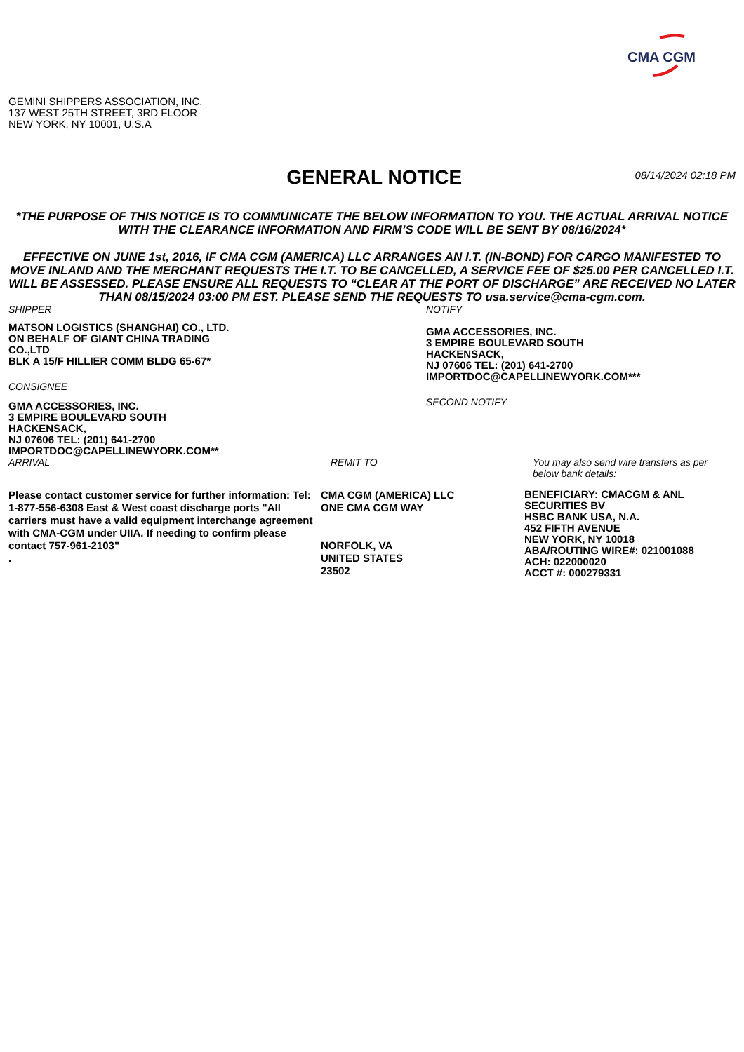CMA CGM
GEMINI SHIPPERS ASSOCIATION, INC.
137 WEST 25TH STREET, 3RD FLOOR
NEW YORK, NY 10001, U.S.A
GENERAL NOTICE
08/14/2024 02:18 PM
*THE PURPOSE OF THIS NOTICE IS TO COMMUNICATE THE BELOW INFORMATION TO YOU. THE ACTUAL ARRIVAL NOTICE WITH THE CLEARANCE INFORMATION AND FIRM’S CODE WILL BE SENT BY 08/16/2024*
EFFECTIVE ON JUNE 1st, 2016, IF CMA CGM (AMERICA) LLC ARRANGES AN I.T. (IN-BOND) FOR CARGO MANIFESTED TO MOVE INLAND AND THE MERCHANT REQUESTS THE I.T. TO BE CANCELLED, A SERVICE FEE OF $25.00 PER CANCELLED I.T. WILL BE ASSESSED. PLEASE ENSURE ALL REQUESTS TO “CLEAR AT THE PORT OF DISCHARGE” ARE RECEIVED NO LATER THAN 08/15/2024 03:00 PM EST. PLEASE SEND THE REQUESTS TO usa.service@cma-cgm.com.
SHIPPER
MATSON LOGISTICS (SHANGHAI) CO., LTD.
ON BEHALF OF GIANT CHINA TRADING CO.,LTD
BLK A 15/F HILLIER COMM BLDG 65-67*
CONSIGNEE
GMA ACCESSORIES, INC.
3 EMPIRE BOULEVARD SOUTH
HACKENSACK,
NJ 07606 TEL: (201) 641-2700
IMPORTDOC@CAPELLINEWYORK.COM**
NOTIFY
GMA ACCESSORIES, INC.
3 EMPIRE BOULEVARD SOUTH
HACKENSACK,
NJ 07606 TEL: (201) 641-2700
IMPORTDOC@CAPELLINEWYORK.COM***
SECOND NOTIFY
ARRIVAL
Please contact customer service for further information: Tel: 1-877-556-6308 East & West coast discharge ports "All carriers must have a valid equipment interchange agreement with CMA-CGM under UIIA. If needing to confirm please contact 757-961-2103"
.
REMIT TO
CMA CGM (AMERICA) LLC
ONE CMA CGM WAY
NORFOLK, VA
UNITED STATES
23502
You may also send wire transfers as per below bank details:
BENEFICIARY: CMACGM & ANL SECURITIES BV
HSBC BANK USA, N.A.
452 FIFTH AVENUE
NEW YORK, NY 10018
ABA/ROUTING WIRE#: 021001088
ACH: 022000020
ACCT #: 000279331